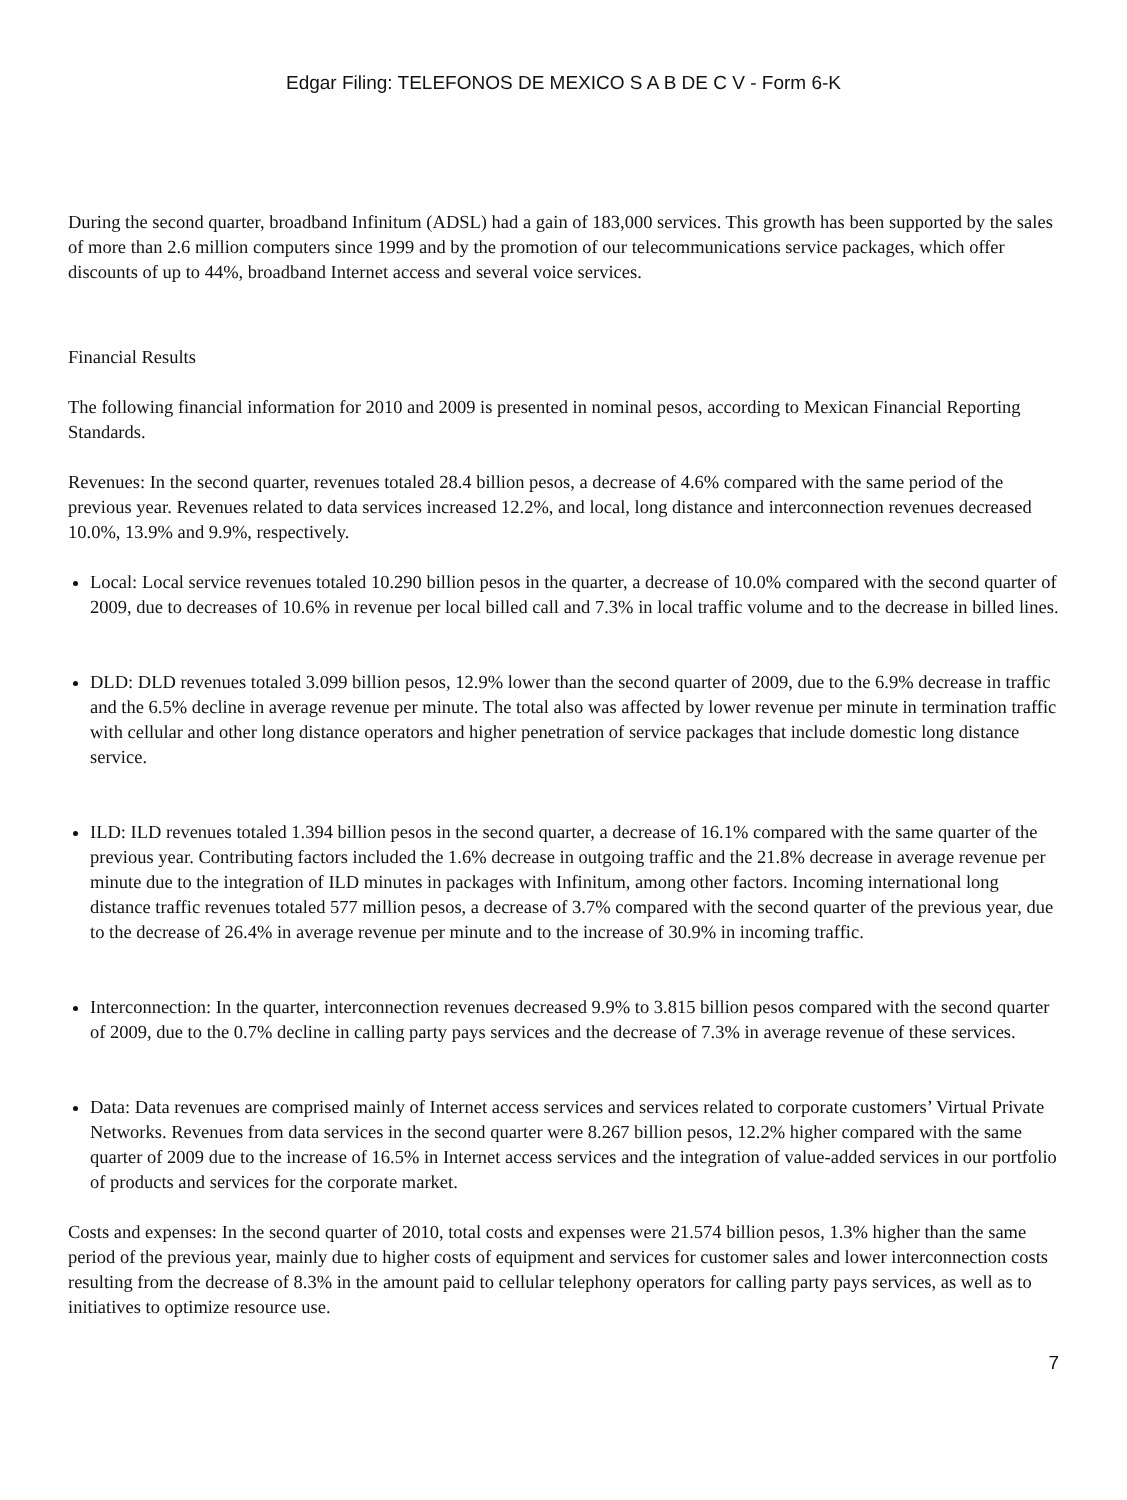Edgar Filing: TELEFONOS DE MEXICO S A B DE C V - Form 6-K
During the second quarter, broadband Infinitum (ADSL) had a gain of 183,000 services. This growth has been supported by the sales of more than 2.6 million computers since 1999 and by the promotion of our telecommunications service packages, which offer discounts of up to 44%, broadband Internet access and several voice services.
Financial Results
The following financial information for 2010 and 2009 is presented in nominal pesos, according to Mexican Financial Reporting Standards.
Revenues: In the second quarter, revenues totaled 28.4 billion pesos, a decrease of 4.6% compared with the same period of the previous year. Revenues related to data services increased 12.2%, and local, long distance and interconnection revenues decreased 10.0%, 13.9% and 9.9%, respectively.
Local: Local service revenues totaled 10.290 billion pesos in the quarter, a decrease of 10.0% compared with the second quarter of 2009, due to decreases of 10.6% in revenue per local billed call and 7.3% in local traffic volume and to the decrease in billed lines.
DLD: DLD revenues totaled 3.099 billion pesos, 12.9% lower than the second quarter of 2009, due to the 6.9% decrease in traffic and the 6.5% decline in average revenue per minute. The total also was affected by lower revenue per minute in termination traffic with cellular and other long distance operators and higher penetration of service packages that include domestic long distance service.
ILD: ILD revenues totaled 1.394 billion pesos in the second quarter, a decrease of 16.1% compared with the same quarter of the previous year. Contributing factors included the 1.6% decrease in outgoing traffic and the 21.8% decrease in average revenue per minute due to the integration of ILD minutes in packages with Infinitum, among other factors. Incoming international long distance traffic revenues totaled 577 million pesos, a decrease of 3.7% compared with the second quarter of the previous year, due to the decrease of 26.4% in average revenue per minute and to the increase of 30.9% in incoming traffic.
Interconnection: In the quarter, interconnection revenues decreased 9.9% to 3.815 billion pesos compared with the second quarter of 2009, due to the 0.7% decline in calling party pays services and the decrease of 7.3% in average revenue of these services.
Data: Data revenues are comprised mainly of Internet access services and services related to corporate customers’ Virtual Private Networks. Revenues from data services in the second quarter were 8.267 billion pesos, 12.2% higher compared with the same quarter of 2009 due to the increase of 16.5% in Internet access services and the integration of value-added services in our portfolio of products and services for the corporate market.
Costs and expenses: In the second quarter of 2010, total costs and expenses were 21.574 billion pesos, 1.3% higher than the same period of the previous year, mainly due to higher costs of equipment and services for customer sales and lower interconnection costs resulting from the decrease of 8.3% in the amount paid to cellular telephony operators for calling party pays services, as well as to initiatives to optimize resource use.
7